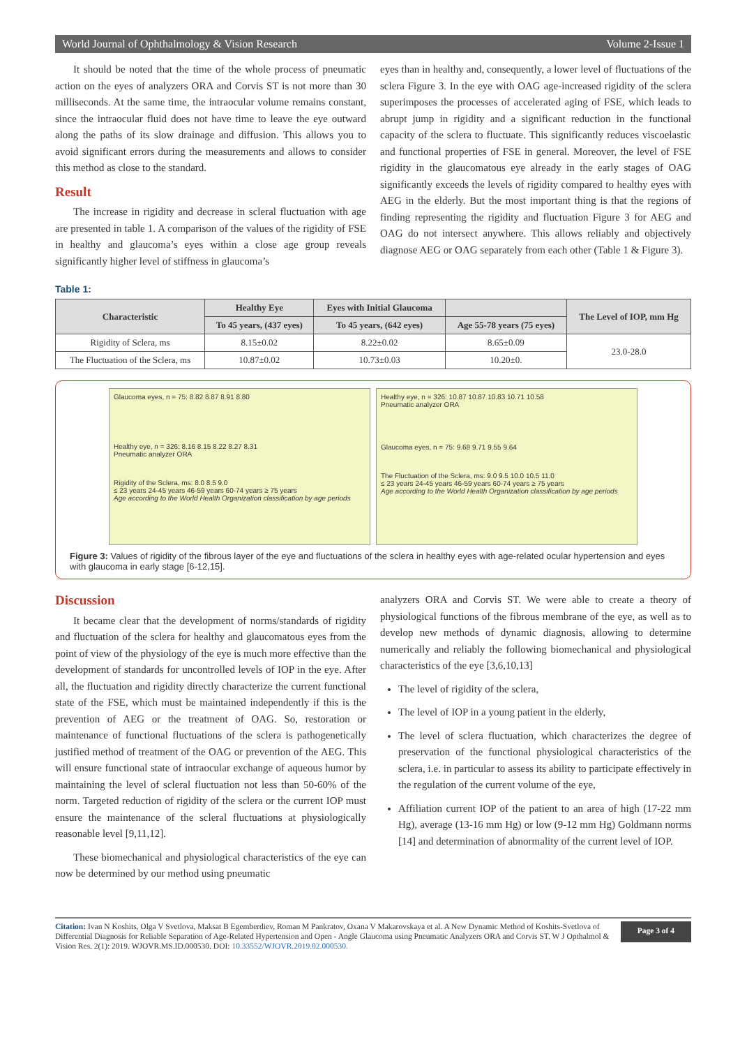World Journal of Ophthalmology & Vision Research Volume 2-Issue 1
It should be noted that the time of the whole process of pneumatic action on the eyes of analyzers ORA and Corvis ST is not more than 30 milliseconds. At the same time, the intraocular volume remains constant, since the intraocular fluid does not have time to leave the eye outward along the paths of its slow drainage and diffusion. This allows you to avoid significant errors during the measurements and allows to consider this method as close to the standard.
Result
The increase in rigidity and decrease in scleral fluctuation with age are presented in table 1. A comparison of the values of the rigidity of FSE in healthy and glaucoma’s eyes within a close age group reveals significantly higher level of stiffness in glaucoma’s
eyes than in healthy and, consequently, a lower level of fluctuations of the sclera Figure 3. In the eye with OAG age-increased rigidity of the sclera superimposes the processes of accelerated aging of FSE, which leads to abrupt jump in rigidity and a significant reduction in the functional capacity of the sclera to fluctuate. This significantly reduces viscoelastic and functional properties of FSE in general. Moreover, the level of FSE rigidity in the glaucomatous eye already in the early stages of OAG significantly exceeds the levels of rigidity compared to healthy eyes with AEG in the elderly. But the most important thing is that the regions of finding representing the rigidity and fluctuation Figure 3 for AEG and OAG do not intersect anywhere. This allows reliably and objectively diagnose AEG or OAG separately from each other (Table 1 & Figure 3).
Table 1:
| Characteristic | Healthy Eye | Eyes with Initial Glaucoma | | The Level of IOP, mm Hg |
| --- | --- | --- | --- | --- |
| | To 45 years, (437 eyes) | To 45 years, (642 eyes) | Age 55-78 years (75 eyes) | |
| Rigidity of Sclera, ms | 8.15±0.02 | 8.22±0.02 | 8.65±0.09 | 23.0-28.0 |
| The Fluctuation of the Sclera, ms | 10.87±0.02 | 10.73±0.03 | 10.20±0. | |
Glaucoma eyes, n = 75: 8.82 8.87 8.91 8.80
Healthy eye, n = 326: 8.16 8.15 8.22 8.27 8.31
Pneumatic analyzer ORA
Rigidity of the Sclera, ms: 8.0 8.5 9.0
≤ 23 years 24-45 years 46-59 years 60-74 years ≥ 75 years
Age according to the World Health Organization classification by age periods
Healthy eye, n = 326: 10.87 10.87 10.83 10.71 10.58
Pneumatic analyzer ORA
Glaucoma eyes, n = 75: 9.68 9.71 9.55 9.64
The Fluctuation of the Sclera, ms: 9.0 9.5 10.0 10.5 11.0
≤ 23 years 24-45 years 46-59 years 60-74 years ≥ 75 years
Age according to the World Health Organization classification by age periods
Figure 3: Values of rigidity of the fibrous layer of the eye and fluctuations of the sclera in healthy eyes with age-related ocular hypertension and eyes with glaucoma in early stage [6-12,15].
Discussion
It became clear that the development of norms/standards of rigidity and fluctuation of the sclera for healthy and glaucomatous eyes from the point of view of the physiology of the eye is much more effective than the development of standards for uncontrolled levels of IOP in the eye. After all, the fluctuation and rigidity directly characterize the current functional state of the FSE, which must be maintained independently if this is the prevention of AEG or the treatment of OAG. So, restoration or maintenance of functional fluctuations of the sclera is pathogenetically justified method of treatment of the OAG or prevention of the AEG. This will ensure functional state of intraocular exchange of aqueous humor by maintaining the level of scleral fluctuation not less than 50-60% of the norm. Targeted reduction of rigidity of the sclera or the current IOP must ensure the maintenance of the scleral fluctuations at physiologically reasonable level [9,11,12].
These biomechanical and physiological characteristics of the eye can now be determined by our method using pneumatic
analyzers ORA and Corvis ST. We were able to create a theory of physiological functions of the fibrous membrane of the eye, as well as to develop new methods of dynamic diagnosis, allowing to determine numerically and reliably the following biomechanical and physiological characteristics of the eye [3,6,10,13]
The level of rigidity of the sclera,
The level of IOP in a young patient in the elderly,
The level of sclera fluctuation, which characterizes the degree of preservation of the functional physiological characteristics of the sclera, i.e. in particular to assess its ability to participate effectively in the regulation of the current volume of the eye,
Affiliation current IOP of the patient to an area of high (17-22 mm Hg), average (13-16 mm Hg) or low (9-12 mm Hg) Goldmann norms [14] and determination of abnormality of the current level of IOP.
Citation: Ivan N Koshits, Olga V Svetlova, Maksat B Egemberdiev, Roman M Pankratov, Oxana V Makarovskaya et al. A New Dynamic Method of Koshits-Svetlova of Differential Diagnosis for Reliable Separation of Age-Related Hypertension and Open - Angle Glaucoma using Pneumatic Analyzers ORA and Corvis ST. W J Opthalmol & Vision Res. 2(1): 2019. WJOVR.MS.ID.000530. DOI: 10.33552/WJOVR.2019.02.000530.
Page 3 of 4